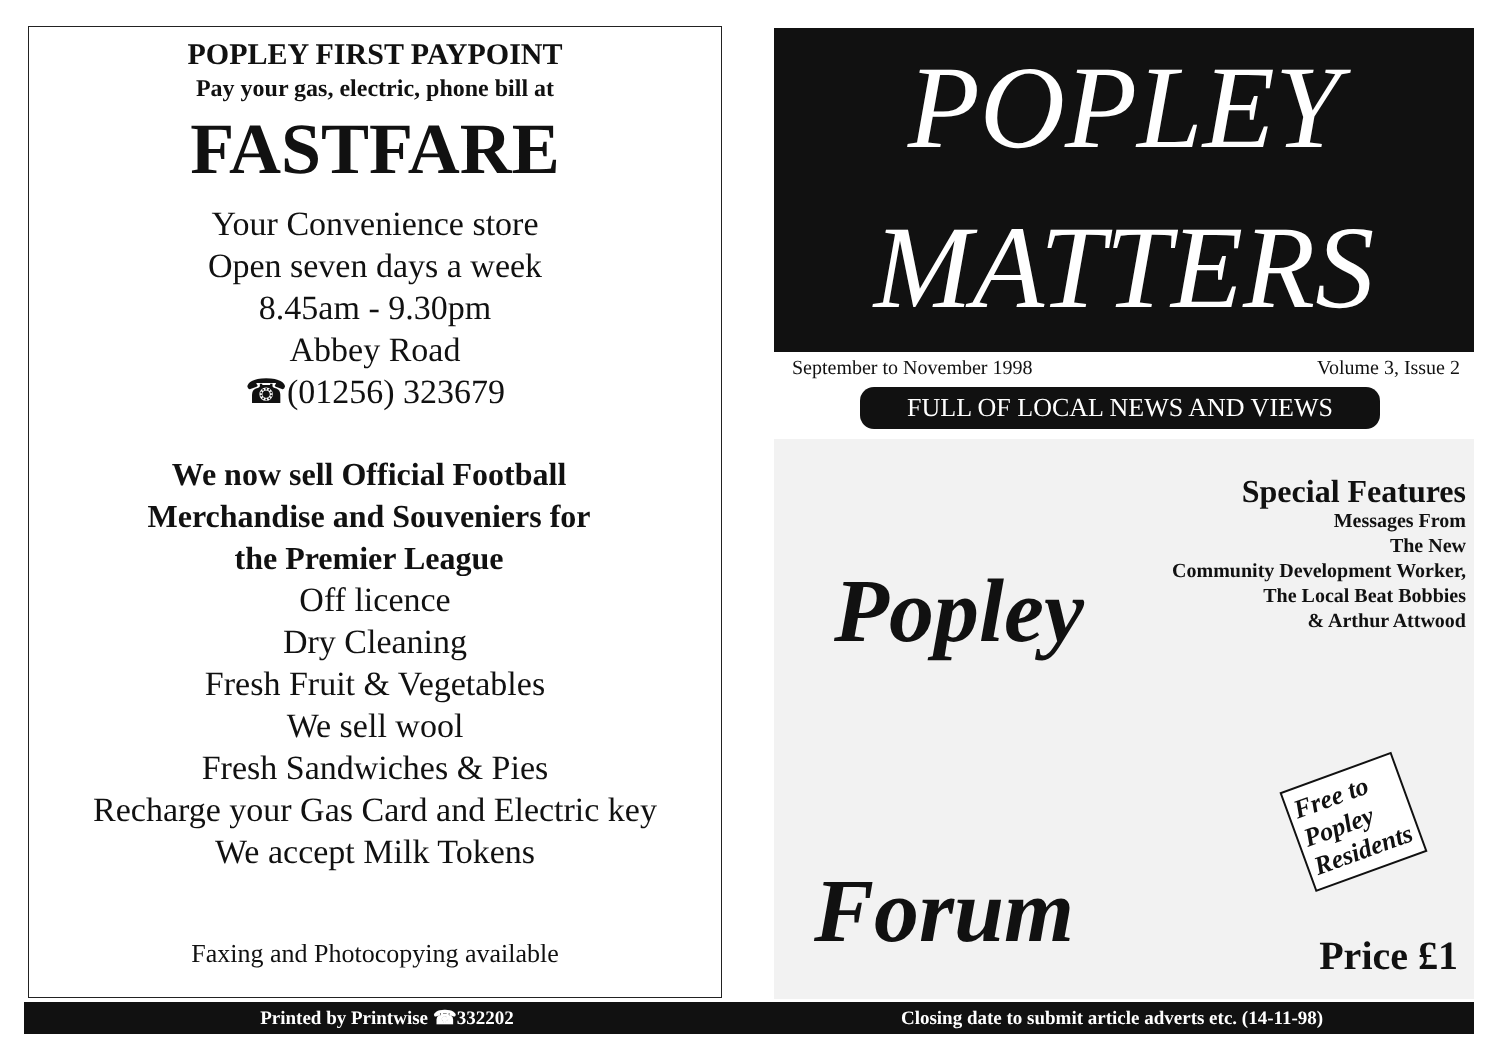POPLEY FIRST PAYPOINT
Pay your gas, electric, phone bill at
FASTFARE
Your Convenience store
Open seven days a week
8.45am - 9.30pm
Abbey Road
☎(01256) 323679
We now sell Official Football Merchandise and Souveniers for the Premier League
Off licence
Dry Cleaning
Fresh Fruit & Vegetables
We sell wool
Fresh Sandwiches & Pies
Recharge your Gas Card and Electric key
We accept Milk Tokens
Faxing and Photocopying available
Printed by Printwise ☎332202
POPLEY
MATTERS
September to November 1998 Volume 3, Issue 2
FULL OF LOCAL NEWS AND VIEWS
Popley
Special Features
Messages From
The New
Community Development Worker,
The Local Beat Bobbies
& Arthur Attwood
Free to
Popley
Residents
Forum Price £1
Closing date to submit article adverts etc. (14-11-98)